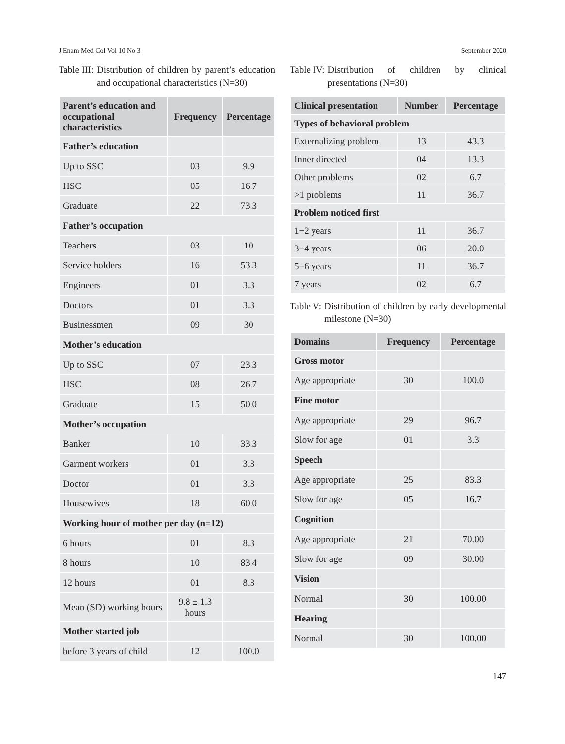J Enam Med Col Vol 10 No 3 September 2020
Table III: Distribution of children by parent’s education and occupational characteristics (N=30)
| Parent’s education and occupational characteristics | Frequency | Percentage |
| --- | --- | --- |
| Father’s education | | |
| Up to SSC | 03 | 9.9 |
| HSC | 05 | 16.7 |
| Graduate | 22 | 73.3 |
| Father’s occupation | | |
| Teachers | 03 | 10 |
| Service holders | 16 | 53.3 |
| Engineers | 01 | 3.3 |
| Doctors | 01 | 3.3 |
| Businessmen | 09 | 30 |
| Mother’s education | | |
| Up to SSC | 07 | 23.3 |
| HSC | 08 | 26.7 |
| Graduate | 15 | 50.0 |
| Mother’s occupation | | |
| Banker | 10 | 33.3 |
| Garment workers | 01 | 3.3 |
| Doctor | 01 | 3.3 |
| Housewives | 18 | 60.0 |
| Working hour of mother per day (n=12) | | |
| 6 hours | 01 | 8.3 |
| 8 hours | 10 | 83.4 |
| 12 hours | 01 | 8.3 |
| Mean (SD) working hours | 9.8 ± 1.3 hours | |
| Mother started job | | |
| before 3 years of child | 12 | 100.0 |
Table IV: Distribution of children by clinical presentations (N=30)
| Clinical presentation | Number | Percentage |
| --- | --- | --- |
| Types of behavioral problem | | |
| Externalizing problem | 13 | 43.3 |
| Inner directed | 04 | 13.3 |
| Other problems | 02 | 6.7 |
| >1 problems | 11 | 36.7 |
| Problem noticed first | | |
| 1−2 years | 11 | 36.7 |
| 3−4 years | 06 | 20.0 |
| 5−6 years | 11 | 36.7 |
| 7 years | 02 | 6.7 |
Table V: Distribution of children by early developmental milestone (N=30)
| Domains | Frequency | Percentage |
| --- | --- | --- |
| Gross motor | | |
| Age appropriate | 30 | 100.0 |
| Fine motor | | |
| Age appropriate | 29 | 96.7 |
| Slow for age | 01 | 3.3 |
| Speech | | |
| Age appropriate | 25 | 83.3 |
| Slow for age | 05 | 16.7 |
| Cognition | | |
| Age appropriate | 21 | 70.00 |
| Slow for age | 09 | 30.00 |
| Vision | | |
| Normal | 30 | 100.00 |
| Hearing | | |
| Normal | 30 | 100.00 |
147